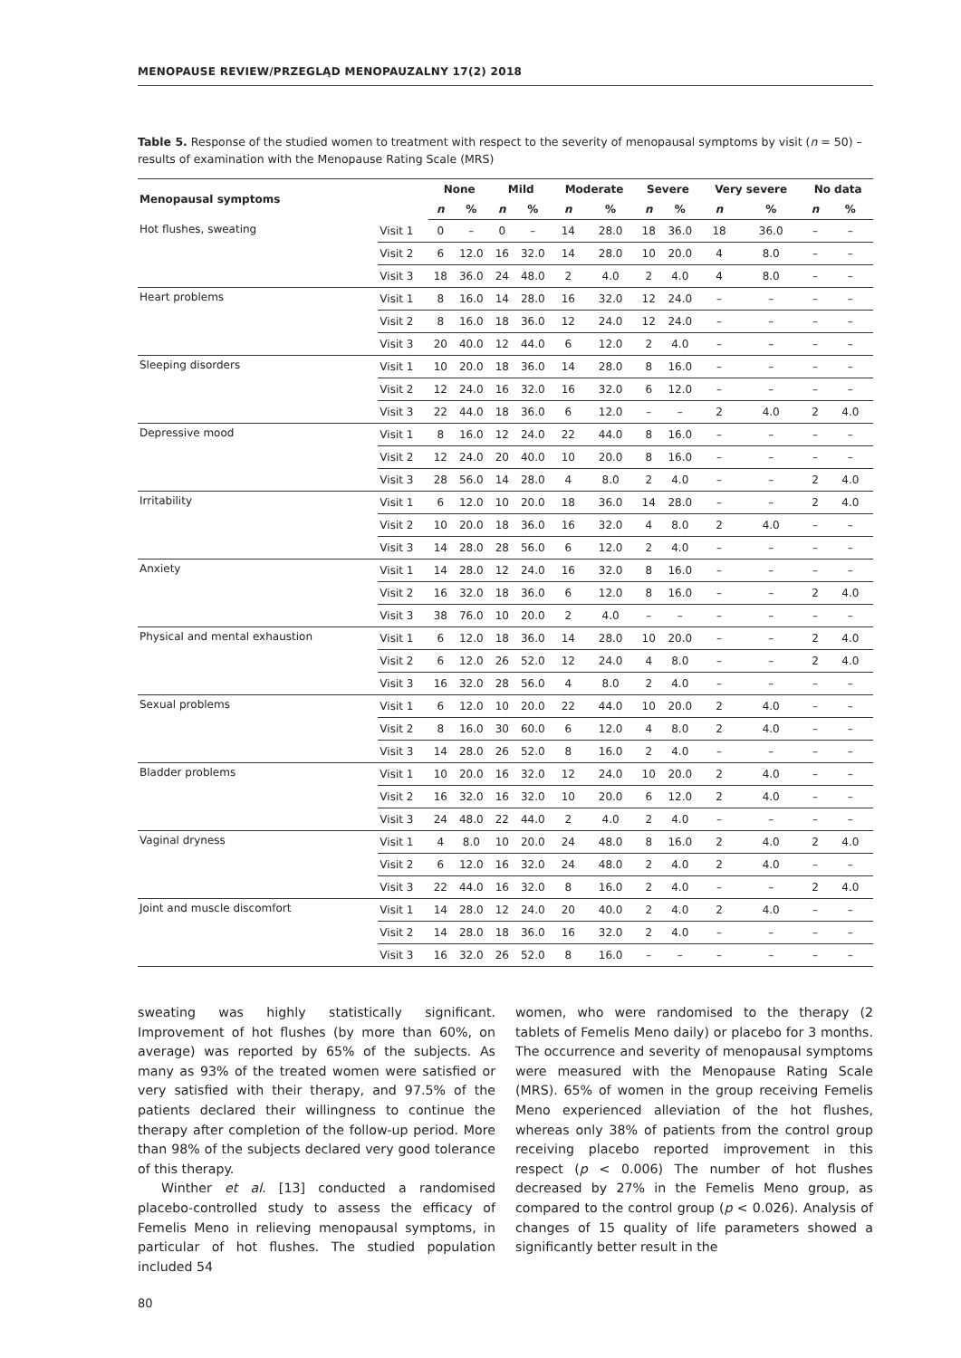MENOPAUSE REVIEW/PRZEGLĄD MENOPAUZALNY 17(2) 2018
Table 5. Response of the studied women to treatment with respect to the severity of menopausal symptoms by visit (n = 50) – results of examination with the Menopause Rating Scale (MRS)
| Menopausal symptoms | | None | | Mild | | Moderate | | Severe | | Very severe | | No data | |
| --- | --- | --- | --- | --- | --- | --- | --- | --- | --- | --- | --- | --- | --- |
| | | n | % | n | % | n | % | n | % | n | % | n | % |
| Hot flushes, sweating | Visit 1 | 0 | – | 0 | – | 14 | 28.0 | 18 | 36.0 | 18 | 36.0 | – | – |
| | Visit 2 | 6 | 12.0 | 16 | 32.0 | 14 | 28.0 | 10 | 20.0 | 4 | 8.0 | – | – |
| | Visit 3 | 18 | 36.0 | 24 | 48.0 | 2 | 4.0 | 2 | 4.0 | 4 | 8.0 | – | – |
| Heart problems | Visit 1 | 8 | 16.0 | 14 | 28.0 | 16 | 32.0 | 12 | 24.0 | – | – | – | – |
| | Visit 2 | 8 | 16.0 | 18 | 36.0 | 12 | 24.0 | 12 | 24.0 | – | – | – | – |
| | Visit 3 | 20 | 40.0 | 12 | 44.0 | 6 | 12.0 | 2 | 4.0 | – | – | – | – |
| Sleeping disorders | Visit 1 | 10 | 20.0 | 18 | 36.0 | 14 | 28.0 | 8 | 16.0 | – | – | – | – |
| | Visit 2 | 12 | 24.0 | 16 | 32.0 | 16 | 32.0 | 6 | 12.0 | – | – | – | – |
| | Visit 3 | 22 | 44.0 | 18 | 36.0 | 6 | 12.0 | – | – | 2 | 4.0 | 2 | 4.0 |
| Depressive mood | Visit 1 | 8 | 16.0 | 12 | 24.0 | 22 | 44.0 | 8 | 16.0 | – | – | – | – |
| | Visit 2 | 12 | 24.0 | 20 | 40.0 | 10 | 20.0 | 8 | 16.0 | – | – | – | – |
| | Visit 3 | 28 | 56.0 | 14 | 28.0 | 4 | 8.0 | 2 | 4.0 | – | – | 2 | 4.0 |
| Irritability | Visit 1 | 6 | 12.0 | 10 | 20.0 | 18 | 36.0 | 14 | 28.0 | – | – | 2 | 4.0 |
| | Visit 2 | 10 | 20.0 | 18 | 36.0 | 16 | 32.0 | 4 | 8.0 | 2 | 4.0 | – | – |
| | Visit 3 | 14 | 28.0 | 28 | 56.0 | 6 | 12.0 | 2 | 4.0 | – | – | – | – |
| Anxiety | Visit 1 | 14 | 28.0 | 12 | 24.0 | 16 | 32.0 | 8 | 16.0 | – | – | – | – |
| | Visit 2 | 16 | 32.0 | 18 | 36.0 | 6 | 12.0 | 8 | 16.0 | – | – | 2 | 4.0 |
| | Visit 3 | 38 | 76.0 | 10 | 20.0 | 2 | 4.0 | – | – | – | – | – | – |
| Physical and mental exhaustion | Visit 1 | 6 | 12.0 | 18 | 36.0 | 14 | 28.0 | 10 | 20.0 | – | – | 2 | 4.0 |
| | Visit 2 | 6 | 12.0 | 26 | 52.0 | 12 | 24.0 | 4 | 8.0 | – | – | 2 | 4.0 |
| | Visit 3 | 16 | 32.0 | 28 | 56.0 | 4 | 8.0 | 2 | 4.0 | – | – | – | – |
| Sexual problems | Visit 1 | 6 | 12.0 | 10 | 20.0 | 22 | 44.0 | 10 | 20.0 | 2 | 4.0 | – | – |
| | Visit 2 | 8 | 16.0 | 30 | 60.0 | 6 | 12.0 | 4 | 8.0 | 2 | 4.0 | – | – |
| | Visit 3 | 14 | 28.0 | 26 | 52.0 | 8 | 16.0 | 2 | 4.0 | – | – | – | – |
| Bladder problems | Visit 1 | 10 | 20.0 | 16 | 32.0 | 12 | 24.0 | 10 | 20.0 | 2 | 4.0 | – | – |
| | Visit 2 | 16 | 32.0 | 16 | 32.0 | 10 | 20.0 | 6 | 12.0 | 2 | 4.0 | – | – |
| | Visit 3 | 24 | 48.0 | 22 | 44.0 | 2 | 4.0 | 2 | 4.0 | – | – | – | – |
| Vaginal dryness | Visit 1 | 4 | 8.0 | 10 | 20.0 | 24 | 48.0 | 8 | 16.0 | 2 | 4.0 | 2 | 4.0 |
| | Visit 2 | 6 | 12.0 | 16 | 32.0 | 24 | 48.0 | 2 | 4.0 | 2 | 4.0 | – | – |
| | Visit 3 | 22 | 44.0 | 16 | 32.0 | 8 | 16.0 | 2 | 4.0 | – | – | 2 | 4.0 |
| Joint and muscle discomfort | Visit 1 | 14 | 28.0 | 12 | 24.0 | 20 | 40.0 | 2 | 4.0 | 2 | 4.0 | – | – |
| | Visit 2 | 14 | 28.0 | 18 | 36.0 | 16 | 32.0 | 2 | 4.0 | – | – | – | – |
| | Visit 3 | 16 | 32.0 | 26 | 52.0 | 8 | 16.0 | – | – | – | – | – | – |
sweating was highly statistically significant. Improvement of hot flushes (by more than 60%, on average) was reported by 65% of the subjects. As many as 93% of the treated women were satisfied or very satisfied with their therapy, and 97.5% of the patients declared their willingness to continue the therapy after completion of the follow-up period. More than 98% of the subjects declared very good tolerance of this therapy.
Winther et al. [13] conducted a randomised placebo-controlled study to assess the efficacy of Femelis Meno in relieving menopausal symptoms, in particular of hot flushes. The studied population included 54
women, who were randomised to the therapy (2 tablets of Femelis Meno daily) or placebo for 3 months. The occurrence and severity of menopausal symptoms were measured with the Menopause Rating Scale (MRS). 65% of women in the group receiving Femelis Meno experienced alleviation of the hot flushes, whereas only 38% of patients from the control group receiving placebo reported improvement in this respect (p < 0.006) The number of hot flushes decreased by 27% in the Femelis Meno group, as compared to the control group (p < 0.026). Analysis of changes of 15 quality of life parameters showed a significantly better result in the
80